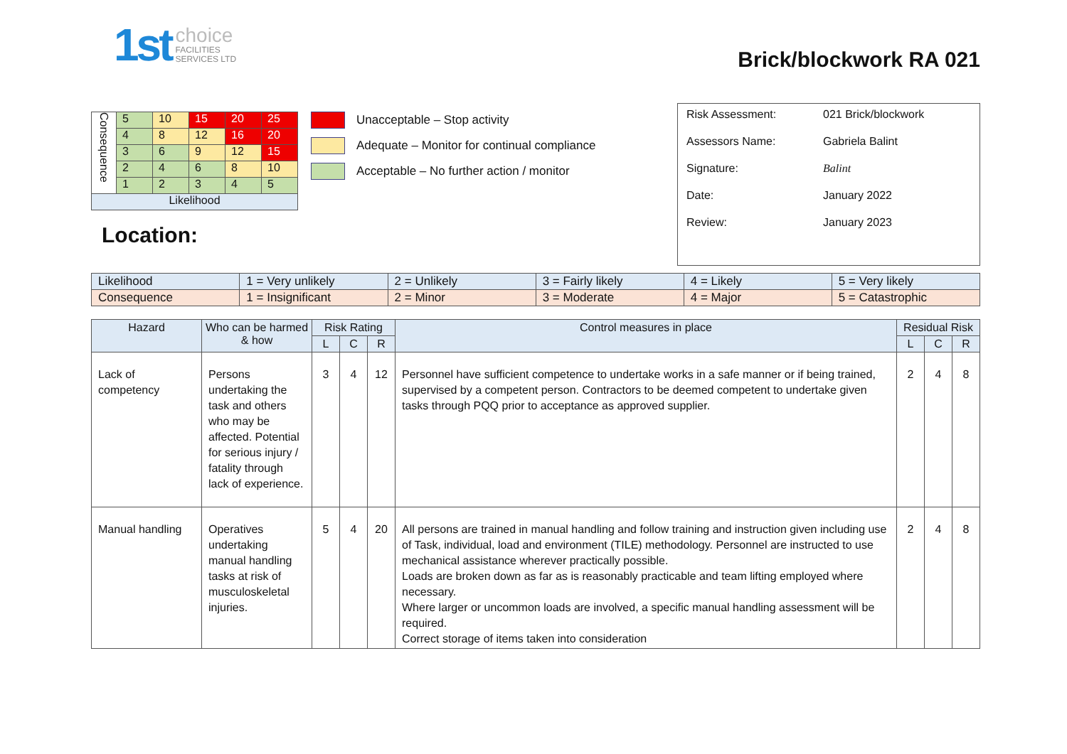1st
choice
FACILITIES
SERVICES LTD
Brick/blockwork RA 021
| Consequence | 5 | 10 | 15 | 20 | 25 |
| | 4 | 8 | 12 | 16 | 20 |
| | 3 | 6 | 9 | 12 | 15 |
| | 2 | 4 | 6 | 8 | 10 |
| | 1 | 2 | 3 | 4 | 5 |
| Likelihood | | | | | |
Location:
Unacceptable – Stop activity
Adequate – Monitor for continual compliance
Acceptable – No further action / monitor
Risk Assessment: 021 Brick/blockwork
Assessors Name: Gabriela Balint
Signature: Balint
Date: January 2022
Review: January 2023
| Likelihood | 1 = Very unlikely | 2 = Unlikely | 3 = Fairly likely | 4 = Likely | 5 = Very likely |
| Consequence | 1 = Insignificant | 2 = Minor | 3 = Moderate | 4 = Major | 5 = Catastrophic |
| Hazard | Who can be harmed & how | Risk Rating | | | Control measures in place | Residual Risk | | |
| --- | --- | --- | --- | --- | --- | --- | --- | --- |
| | | L | C | R | | L | C | R |
| Lack of competency | Persons undertaking the task and others who may be affected. Potential for serious injury / fatality through lack of experience. | 3 | 4 | 12 | Personnel have sufficient competence to undertake works in a safe manner or if being trained, supervised by a competent person. Contractors to be deemed competent to undertake given tasks through PQQ prior to acceptance as approved supplier. | 2 | 4 | 8 |
| Manual handling | Operatives undertaking manual handling tasks at risk of musculoskeletal injuries. | 5 | 4 | 20 | All persons are trained in manual handling and follow training and instruction given including use of Task, individual, load and environment (TILE) methodology. Personnel are instructed to use mechanical assistance wherever practically possible. Loads are broken down as far as is reasonably practicable and team lifting employed where necessary. Where larger or uncommon loads are involved, a specific manual handling assessment will be required. Correct storage of items taken into consideration | 2 | 4 | 8 |